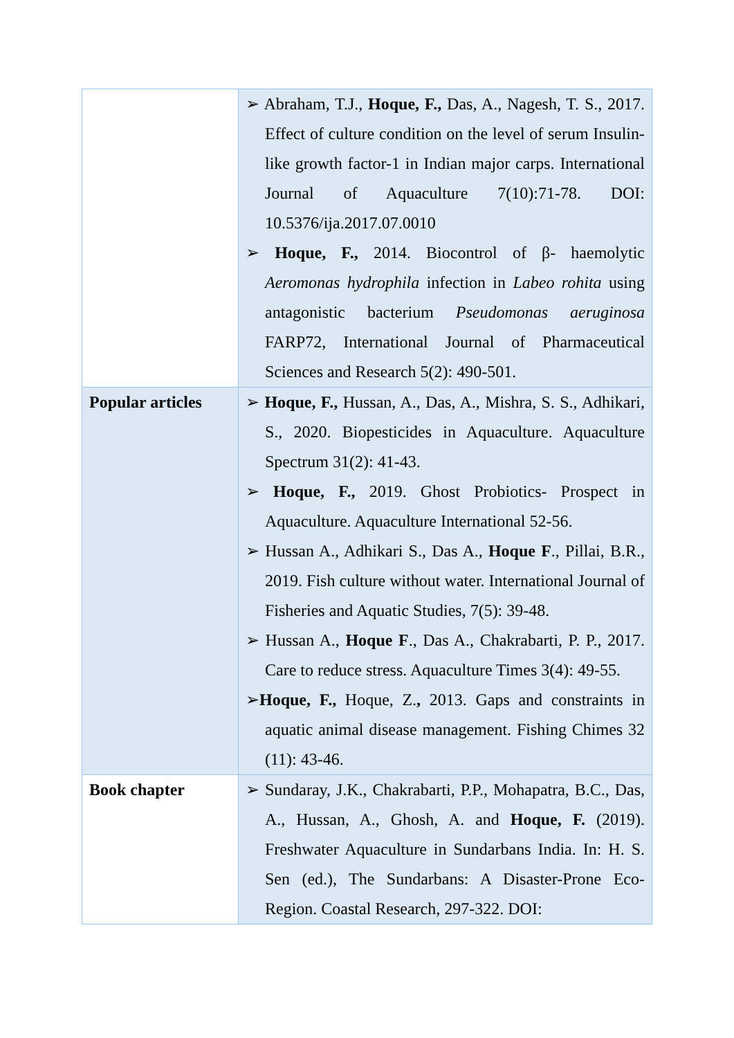| | ➢ Abraham, T.J., Hoque, F., Das, A., Nagesh, T. S., 2017. Effect of culture condition on the level of serum Insulin-like growth factor-1 in Indian major carps. International Journal of Aquaculture 7(10):71-78. DOI: 10.5376/ija.2017.07.0010 ➢ Hoque, F., 2014. Biocontrol of β- haemolytic Aeromonas hydrophila infection in Labeo rohita using antagonistic bacterium Pseudomonas aeruginosa FARP72, International Journal of Pharmaceutical Sciences and Research 5(2): 490-501. |
| Popular articles | ➢ Hoque, F., Hussan, A., Das, A., Mishra, S. S., Adhikari, S., 2020. Biopesticides in Aquaculture. Aquaculture Spectrum 31(2): 41-43. ➢ Hoque, F., 2019. Ghost Probiotics- Prospect in Aquaculture. Aquaculture International 52-56. ➢ Hussan A., Adhikari S., Das A., Hoque F ., Pillai, B.R., 2019. Fish culture without water. International Journal of Fisheries and Aquatic Studies, 7(5): 39-48. ➢ Hussan A., Hoque F ., Das A., Chakrabarti, P. P., 2017. Care to reduce stress. Aquaculture Times 3(4): 49-55. ➢ Hoque, F., Hoque, Z. , 2013. Gaps and constraints in aquatic animal disease management. Fishing Chimes 32 (11): 43-46. |
| Book chapter | ➢ Sundaray, J.K., Chakrabarti, P.P., Mohapatra, B.C., Das, A., Hussan, A., Ghosh, A. and Hoque, F. (2019). Freshwater Aquaculture in Sundarbans India. In: H. S. Sen (ed.), The Sundarbans: A Disaster-Prone Eco-Region. Coastal Research, 297-322. DOI: |